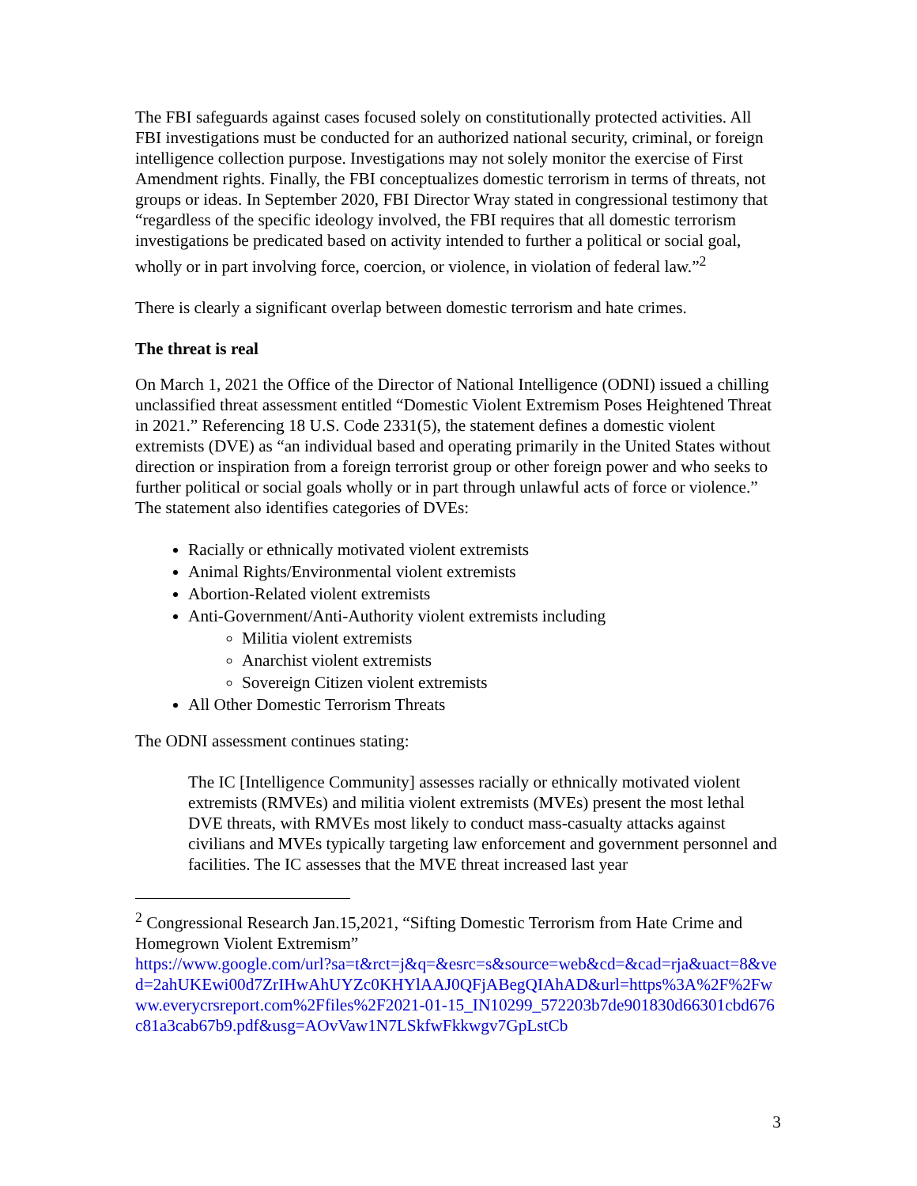The FBI safeguards against cases focused solely on constitutionally protected activities. All FBI investigations must be conducted for an authorized national security, criminal, or foreign intelligence collection purpose. Investigations may not solely monitor the exercise of First Amendment rights. Finally, the FBI conceptualizes domestic terrorism in terms of threats, not groups or ideas. In September 2020, FBI Director Wray stated in congressional testimony that “regardless of the specific ideology involved, the FBI requires that all domestic terrorism investigations be predicated based on activity intended to further a political or social goal, wholly or in part involving force, coercion, or violence, in violation of federal law.”<sup>2</sup>
There is clearly a significant overlap between domestic terrorism and hate crimes.
The threat is real
On March 1, 2021 the Office of the Director of National Intelligence (ODNI) issued a chilling unclassified threat assessment entitled “Domestic Violent Extremism Poses Heightened Threat in 2021.” Referencing 18 U.S. Code 2331(5), the statement defines a domestic violent extremists (DVE) as “an individual based and operating primarily in the United States without direction or inspiration from a foreign terrorist group or other foreign power and who seeks to further political or social goals wholly or in part through unlawful acts of force or violence.” The statement also identifies categories of DVEs:
Racially or ethnically motivated violent extremists
Animal Rights/Environmental violent extremists
Abortion-Related violent extremists
Anti-Government/Anti-Authority violent extremists including
Militia violent extremists
Anarchist violent extremists
Sovereign Citizen violent extremists
All Other Domestic Terrorism Threats
The ODNI assessment continues stating:
The IC [Intelligence Community] assesses racially or ethnically motivated violent extremists (RMVEs) and militia violent extremists (MVEs) present the most lethal DVE threats, with RMVEs most likely to conduct mass-casualty attacks against civilians and MVEs typically targeting law enforcement and government personnel and facilities. The IC assesses that the MVE threat increased last year
<sup>2</sup> Congressional Research Jan.15,2021, “Sifting Domestic Terrorism from Hate Crime and Homegrown Violent Extremism”
https://www.google.com/url?sa=t&rct=j&q=&esrc=s&source=web&cd=&cad=rja&uact=8&ved=2ahUKEwi00d7ZrIHwAhUYZc0KHYlAAJ0QFjABegQIAhAD&url=https%3A%2F%2Fwww.everycrsreport.com%2Ffiles%2F2021-01-15_IN10299_572203b7de901830d66301cbd676c81a3cab67b9.pdf&usg=AOvVaw1N7LSkfwFkkwgv7GpLstCb
3